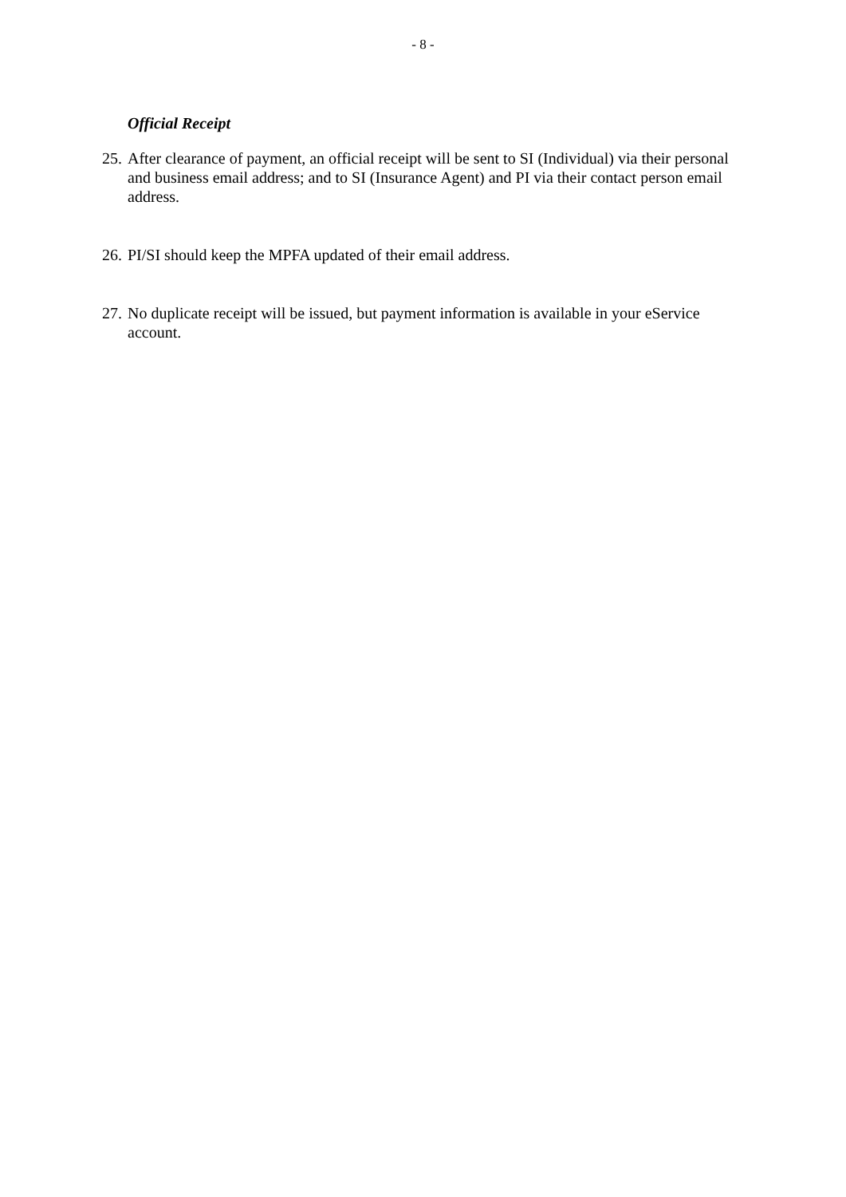- 8 -
Official Receipt
25. After clearance of payment, an official receipt will be sent to SI (Individual) via their personal and business email address; and to SI (Insurance Agent) and PI via their contact person email address.
26. PI/SI should keep the MPFA updated of their email address.
27. No duplicate receipt will be issued, but payment information is available in your eService account.